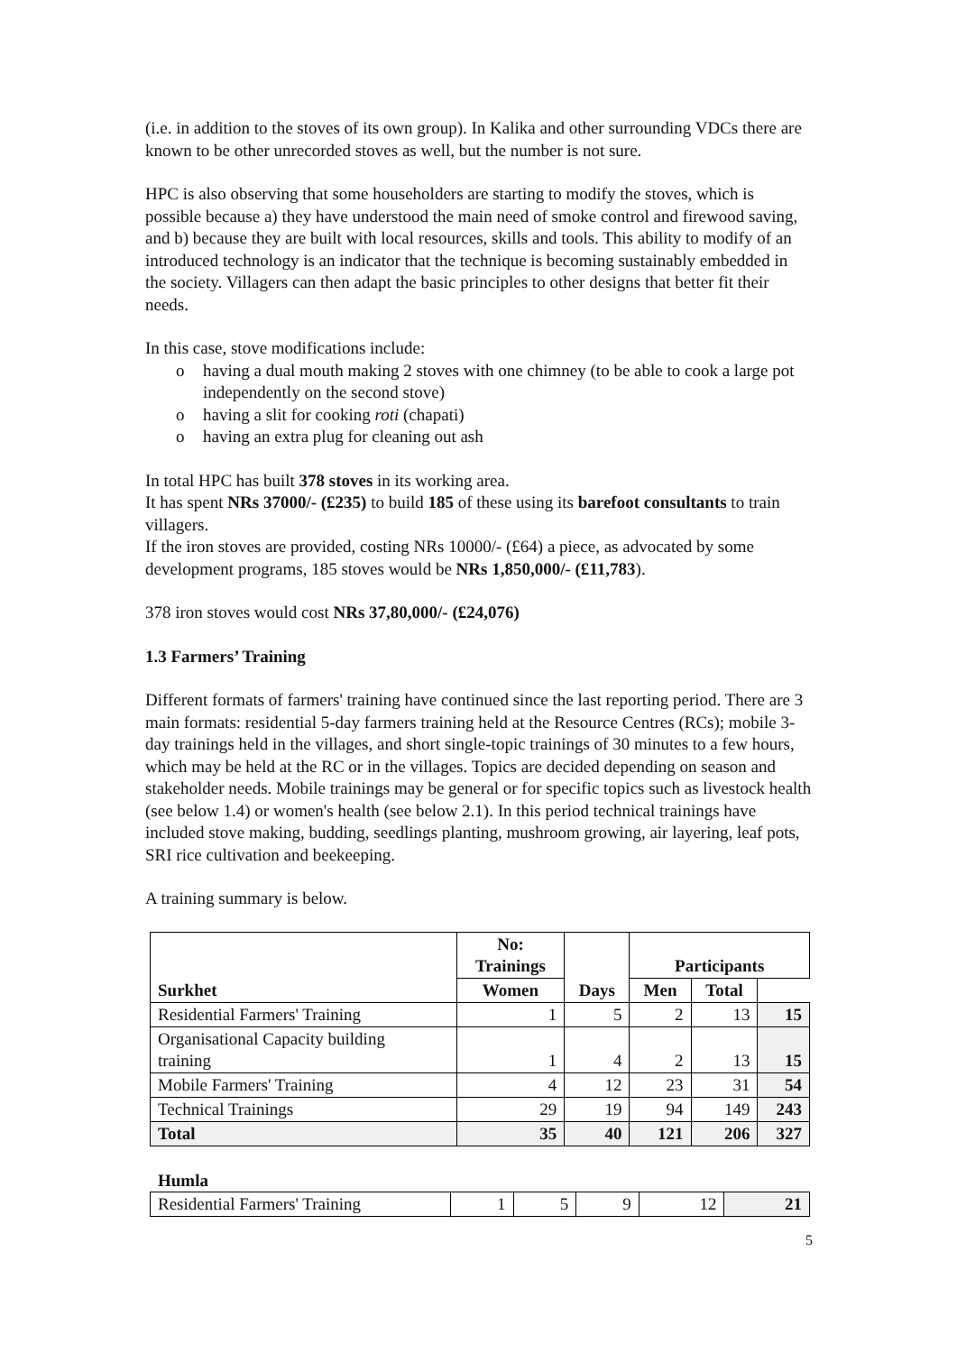(i.e. in addition to the stoves of its own group). In Kalika and other surrounding VDCs there are known to be other unrecorded stoves as well, but the number is not sure.
HPC is also observing that some householders are starting to modify the stoves, which is possible because a) they have understood the main need of smoke control and firewood saving, and b) because they are built with local resources, skills and tools. This ability to modify of an introduced technology is an indicator that the technique is becoming sustainably embedded in the society. Villagers can then adapt the basic principles to other designs that better fit their needs.
In this case, stove modifications include:
o having a dual mouth making 2 stoves with one chimney (to be able to cook a large pot independently on the second stove)
o having a slit for cooking roti (chapati)
o having an extra plug for cleaning out ash
In total HPC has built 378 stoves in its working area.
It has spent NRs 37000/- (£235) to build 185 of these using its barefoot consultants to train villagers.
If the iron stoves are provided, costing NRs 10000/- (£64) a piece, as advocated by some development programs, 185 stoves would be NRs 1,850,000/- (£11,783).
378 iron stoves would cost NRs 37,80,000/- (£24,076)
1.3 Farmers’ Training
Different formats of farmers' training have continued since the last reporting period. There are 3 main formats: residential 5-day farmers training held at the Resource Centres (RCs); mobile 3-day trainings held in the villages, and short single-topic trainings of 30 minutes to a few hours, which may be held at the RC or in the villages. Topics are decided depending on season and stakeholder needs. Mobile trainings may be general or for specific topics such as livestock health (see below 1.4) or women's health (see below 2.1). In this period technical trainings have included stove making, budding, seedlings planting, mushroom growing, air layering, leaf pots, SRI rice cultivation and beekeeping.
A training summary is below.
| Surkhet | No: Trainings | Days | Participants | | |
| --- | --- | --- | --- | --- | --- |
| | | | Women | Men | Total |
| Residential Farmers' Training | 1 | 5 | 2 | 13 | 15 |
| Organisational Capacity building training | 1 | 4 | 2 | 13 | 15 |
| Mobile Farmers' Training | 4 | 12 | 23 | 31 | 54 |
| Technical Trainings | 29 | 19 | 94 | 149 | 243 |
| Total | 35 | 40 | 121 | 206 | 327 |
Humla
| Residential Farmers' Training | 1 | 5 | 9 | 12 | 21 |
5